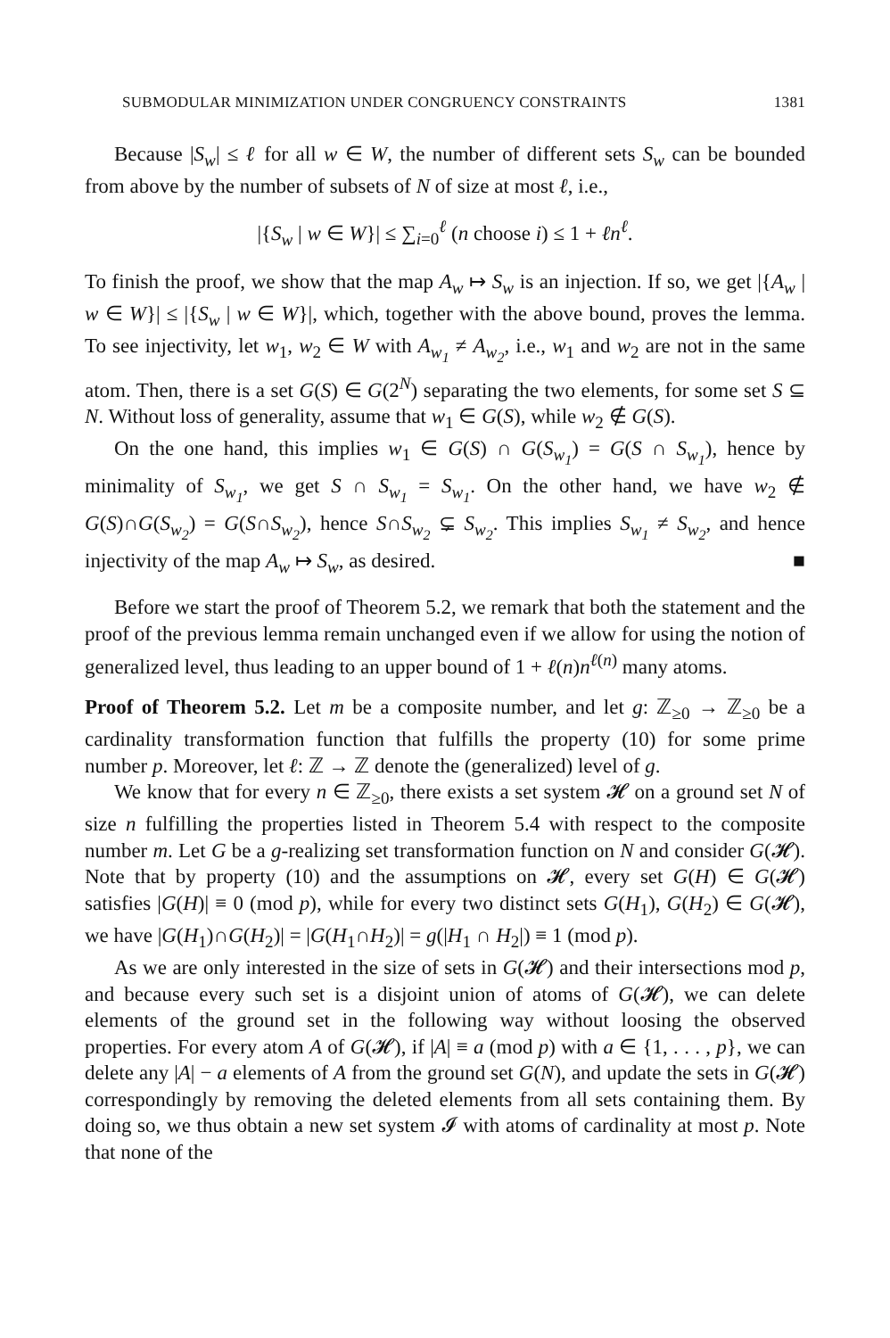SUBMODULAR MINIMIZATION UNDER CONGRUENCY CONSTRAINTS 1381
Because |S<sub>w</sub>| ≤ ℓ for all w ∈ W, the number of different sets S<sub>w</sub> can be bounded from above by the number of subsets of N of size at most ℓ, i.e.,
|{S<sub>w</sub> | w ∈ W}| ≤ ∑<sub>i=0</sub><sup>ℓ</sup> (n choose i) ≤ 1 + ℓn<sup>ℓ</sup>.
To finish the proof, we show that the map A<sub>w</sub> ↦ S<sub>w</sub> is an injection. If so, we get |{A<sub>w</sub> | w ∈ W}| ≤ |{S<sub>w</sub> | w ∈ W}|, which, together with the above bound, proves the lemma. To see injectivity, let w<sub>1</sub>, w<sub>2</sub> ∈ W with A<sub>w<sub>1</sub></sub> ≠ A<sub>w<sub>2</sub></sub>, i.e., w<sub>1</sub> and w<sub>2</sub> are not in the same atom. Then, there is a set G(S) ∈ G(2<sup>N</sup>) separating the two elements, for some set S ⊆ N. Without loss of generality, assume that w<sub>1</sub> ∈ G(S), while w<sub>2</sub> ∉ G(S).
On the one hand, this implies w<sub>1</sub> ∈ G(S) ∩ G(S<sub>w<sub>1</sub></sub>) = G(S ∩ S<sub>w<sub>1</sub></sub>), hence by minimality of S<sub>w<sub>1</sub></sub>, we get S ∩ S<sub>w<sub>1</sub></sub> = S<sub>w<sub>1</sub></sub>. On the other hand, we have w<sub>2</sub> ∉ G(S)∩G(S<sub>w<sub>2</sub></sub>) = G(S∩S<sub>w<sub>2</sub></sub>), hence S∩S<sub>w<sub>2</sub></sub> ⊊ S<sub>w<sub>2</sub></sub>. This implies S<sub>w<sub>1</sub></sub> ≠ S<sub>w<sub>2</sub></sub>, and hence injectivity of the map A<sub>w</sub> ↦ S<sub>w</sub>, as desired. ■
Before we start the proof of Theorem 5.2, we remark that both the statement and the proof of the previous lemma remain unchanged even if we allow for using the notion of generalized level, thus leading to an upper bound of 1 + ℓ(n)n<sup>ℓ(n)</sup> many atoms.
Proof of Theorem 5.2. Let m be a composite number, and let g: ℤ<sub>≥0</sub> → ℤ<sub>≥0</sub> be a cardinality transformation function that fulfills the property (10) for some prime number p. Moreover, let ℓ: ℤ → ℤ denote the (generalized) level of g.
We know that for every n ∈ ℤ<sub>≥0</sub>, there exists a set system 𝓗 on a ground set N of size n fulfilling the properties listed in Theorem 5.4 with respect to the composite number m. Let G be a g-realizing set transformation function on N and consider G(𝓗). Note that by property (10) and the assumptions on 𝓗, every set G(H) ∈ G(𝓗) satisfies |G(H)| ≡ 0 (mod p), while for every two distinct sets G(H<sub>1</sub>), G(H<sub>2</sub>) ∈ G(𝓗), we have |G(H<sub>1</sub>)∩G(H<sub>2</sub>)| = |G(H<sub>1</sub>∩H<sub>2</sub>)| = g(|H<sub>1</sub> ∩ H<sub>2</sub>|) ≡ 1 (mod p).
As we are only interested in the size of sets in G(𝓗) and their intersections mod p, and because every such set is a disjoint union of atoms of G(𝓗), we can delete elements of the ground set in the following way without loosing the observed properties. For every atom A of G(𝓗), if |A| ≡ a (mod p) with a ∈ {1, . . . , p}, we can delete any |A| − a elements of A from the ground set G(N), and update the sets in G(𝓗) correspondingly by removing the deleted elements from all sets containing them. By doing so, we thus obtain a new set system 𝓘 with atoms of cardinality at most p. Note that none of the